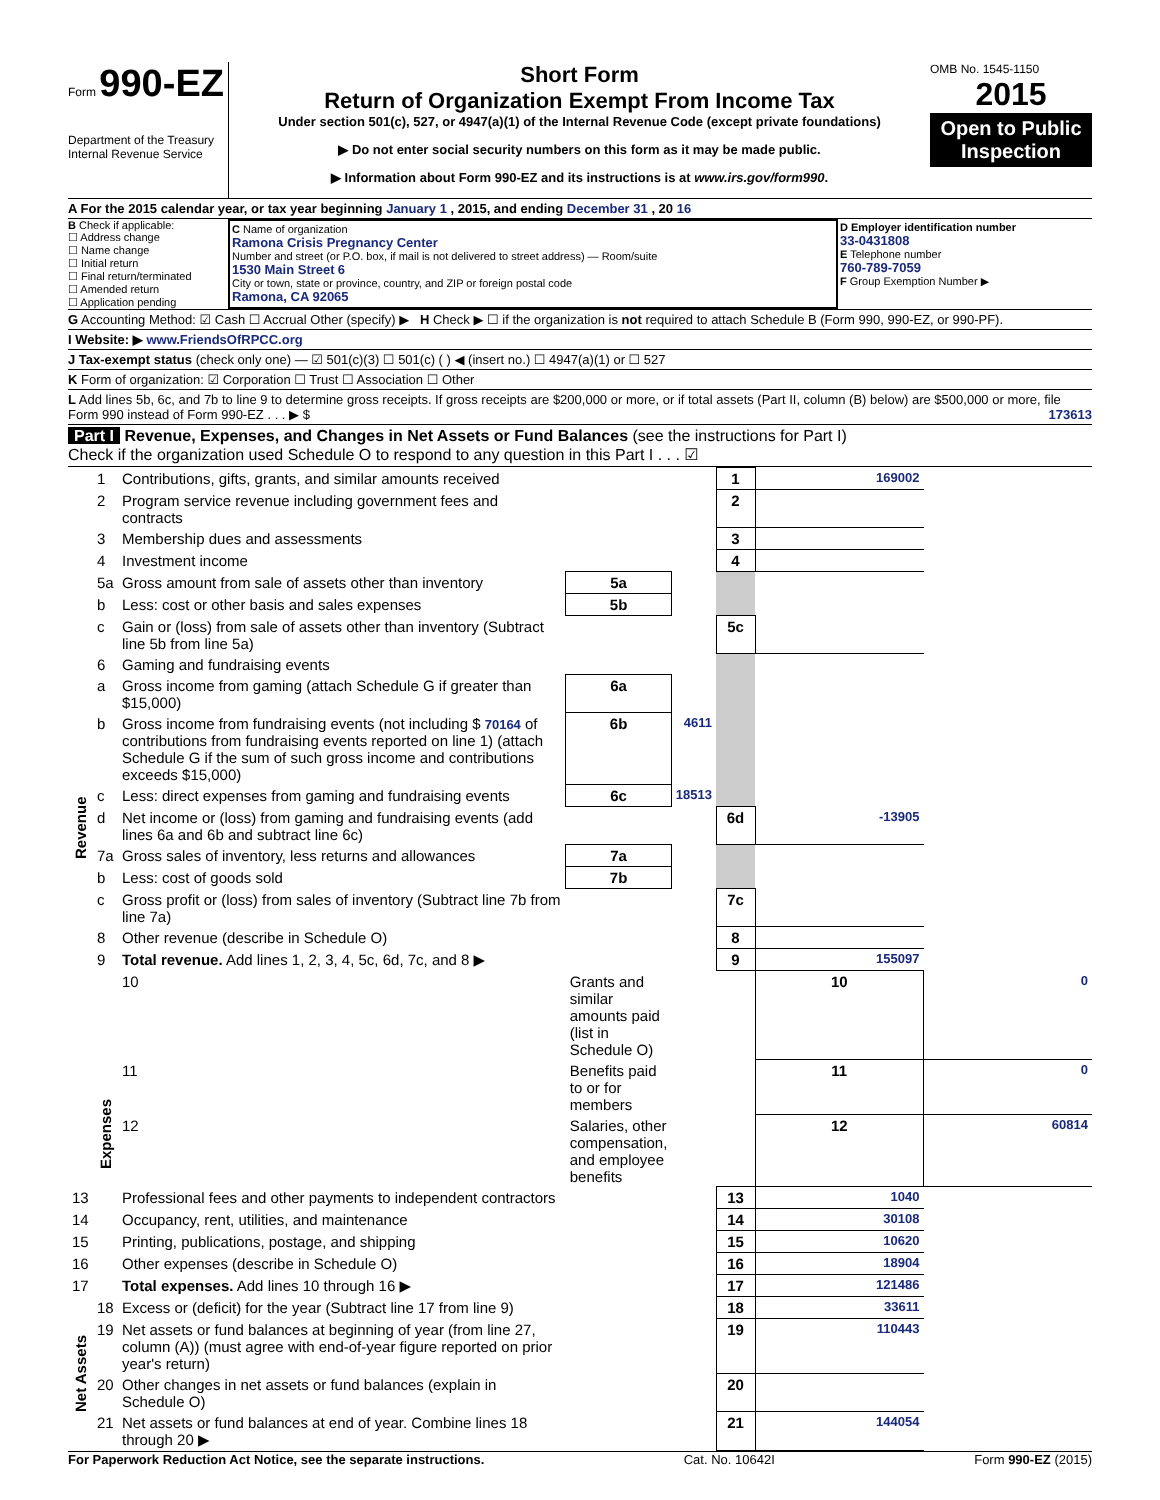Form 990-EZ
Department of the Treasury
Internal Revenue Service
Short Form
Return of Organization Exempt From Income Tax
Under section 501(c), 527, or 4947(a)(1) of the Internal Revenue Code (except private foundations)
▶ Do not enter social security numbers on this form as it may be made public.
▶ Information about Form 990-EZ and its instructions is at www.irs.gov/form990.
OMB No. 1545-1150
2015
Open to Public Inspection
A For the 2015 calendar year, or tax year beginning January 1 , 2015, and ending December 31 , 20 16
B Check if applicable:
☐ Address change
☐ Name change
☐ Initial return
☐ Final return/terminated
☐ Amended return
☐ Application pending
C Name of organization
Ramona Crisis Pregnancy Center
Number and street (or P.O. box, if mail is not delivered to street address) — Room/suite
1530 Main Street 6
City or town, state or province, country, and ZIP or foreign postal code
Ramona, CA 92065
D Employer identification number
33-0431808
E Telephone number
760-789-7059
F Group Exemption Number ▶
G Accounting Method: ☑ Cash ☐ Accrual Other (specify) ▶ H Check ▶ ☐ if the organization is not required to attach Schedule B (Form 990, 990-EZ, or 990-PF).
I Website: ▶ www.FriendsOfRPCC.org
J Tax-exempt status (check only one) — ☑ 501(c)(3) ☐ 501(c) ( ) ◀ (insert no.) ☐ 4947(a)(1) or ☐ 527
K Form of organization: ☑ Corporation ☐ Trust ☐ Association ☐ Other
L Add lines 5b, 6c, and 7b to line 9 to determine gross receipts. If gross receipts are $200,000 or more, or if total assets (Part II, column (B) below) are $500,000 or more, file Form 990 instead of Form 990-EZ . . . ▶ $ 173613
Part I Revenue, Expenses, and Changes in Net Assets or Fund Balances (see the instructions for Part I)
Check if the organization used Schedule O to respond to any question in this Part I . . . ☑
| Revenue | 1 | Contributions, gifts, grants, and similar amounts received | | | 1 | 169002 | |
| | 2 | Program service revenue including government fees and contracts | | | 2 | | |
| | 3 | Membership dues and assessments | | | 3 | | |
| | 4 | Investment income | | | 4 | | |
| | 5a | Gross amount from sale of assets other than inventory | 5a | | | | |
| | b | Less: cost or other basis and sales expenses | 5b | | | | |
| | c | Gain or (loss) from sale of assets other than inventory (Subtract line 5b from line 5a) | | | 5c | | |
| | 6 | Gaming and fundraising events | | | | | |
| | a | Gross income from gaming (attach Schedule G if greater than $15,000) | 6a | | | | |
| | b | Gross income from fundraising events (not including $ 70164 of contributions from fundraising events reported on line 1) (attach Schedule G if the sum of such gross income and contributions exceeds $15,000) | 6b | 4611 | | | |
| | c | Less: direct expenses from gaming and fundraising events | 6c | 18513 | | | |
| | d | Net income or (loss) from gaming and fundraising events (add lines 6a and 6b and subtract line 6c) | | | 6d | -13905 | |
| | 7a | Gross sales of inventory, less returns and allowances | 7a | | | | |
| | b | Less: cost of goods sold | 7b | | | | |
| | c | Gross profit or (loss) from sales of inventory (Subtract line 7b from line 7a) | | | 7c | | |
| | 8 | Other revenue (describe in Schedule O) | | | 8 | | |
| | 9 | Total revenue. Add lines 1, 2, 3, 4, 5c, 6d, 7c, and 8 ▶ | | | 9 | 155097 | |
| | Expenses | 10 | Grants and similar amounts paid (list in Schedule O) | | | 10 | 0 |
| | | 11 | Benefits paid to or for members | | | 11 | 0 |
| | | 12 | Salaries, other compensation, and employee benefits | | | 12 | 60814 |
| 13 | | Professional fees and other payments to independent contractors | | | 13 | 1040 | |
| 14 | | Occupancy, rent, utilities, and maintenance | | | 14 | 30108 | |
| 15 | | Printing, publications, postage, and shipping | | | 15 | 10620 | |
| 16 | | Other expenses (describe in Schedule O) | | | 16 | 18904 | |
| 17 | | Total expenses. Add lines 10 through 16 ▶ | | | 17 | 121486 | |
| Net Assets | 18 | Excess or (deficit) for the year (Subtract line 17 from line 9) | | | 18 | 33611 | |
| | 19 | Net assets or fund balances at beginning of year (from line 27, column (A)) (must agree with end-of-year figure reported on prior year's return) | | | 19 | 110443 | |
| | 20 | Other changes in net assets or fund balances (explain in Schedule O) | | | 20 | | |
| | 21 | Net assets or fund balances at end of year. Combine lines 18 through 20 ▶ | | | 21 | 144054 | |
For Paperwork Reduction Act Notice, see the separate instructions. Cat. No. 10642I Form 990-EZ (2015)